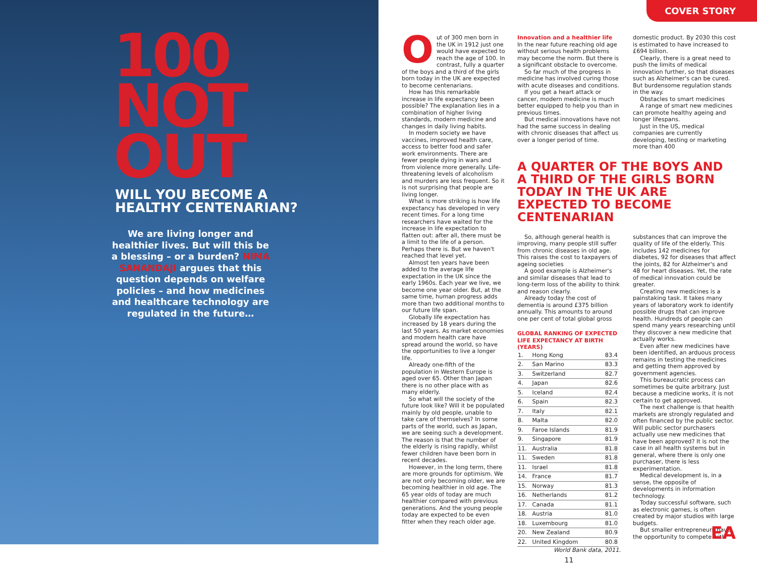100
NOT
OUT
WILL YOU BECOME A
HEALTHY CENTENARIAN?
We are living longer and healthier lives. But will this be a blessing – or a burden? NIMA SANANDAJI argues that this question depends on welfare policies – and how medicines and healthcare technology are regulated in the future…
COVER STORY
Out of 300 men born in the UK in 1912 just one would have expected to reach the age of 100. In contrast, fully a quarter of the boys and a third of the girls born today in the UK are expected to become centenarians.
How has this remarkable increase in life expectancy been possible? The explanation lies in a combination of higher living standards, modern medicine and changes in daily living habits.
In modern society we have vaccines, improved health care, access to better food and safer work environments. There are fewer people dying in wars and from violence more generally. Life-threatening levels of alcoholism and murders are less frequent. So it is not surprising that people are living longer.
What is more striking is how life expectancy has developed in very recent times. For a long time researchers have waited for the increase in life expectation to flatten out: after all, there must be a limit to the life of a person. Perhaps there is. But we haven't reached that level yet.
Almost ten years have been added to the average life expectation in the UK since the early 1960s. Each year we live, we become one year older. But, at the same time, human progress adds more than two additional months to our future life span.
Globally life expectation has increased by 18 years during the last 50 years. As market economies and modern health care have spread around the world, so have the opportunities to live a longer life.
Already one-fifth of the population in Western Europe is aged over 65. Other than Japan there is no other place with as many elderly.
So what will the society of the future look like? Will it be populated mainly by old people, unable to take care of themselves? In some parts of the world, such as Japan, we are seeing such a development. The reason is that the number of the elderly is rising rapidly, whilst fewer children have been born in recent decades.
However, in the long term, there are more grounds for optimism. We are not only becoming older, we are becoming healthier in old age. The 65 year olds of today are much healthier compared with previous generations. And the young people today are expected to be even fitter when they reach older age.
Innovation and a healthier life
In the near future reaching old age without serious health problems may become the norm. But there is a significant obstacle to overcome.
So far much of the progress in medicine has involved curing those with acute diseases and conditions.
If you get a heart attack or cancer, modern medicine is much better equipped to help you than in previous times.
But medical innovations have not had the same success in dealing with chronic diseases that affect us over a longer period of time.
domestic product. By 2030 this cost is estimated to have increased to £694 billion.
Clearly, there is a great need to push the limits of medical innovation further, so that diseases such as Alzheimer's can be cured. But burdensome regulation stands in the way.
Obstacles to smart medicines
A range of smart new medicines can promote healthy ageing and longer lifespans.
Just in the US, medical companies are currently developing, testing or marketing more than 400
A QUARTER OF THE BOYS AND A THIRD OF THE GIRLS BORN TODAY IN THE UK ARE EXPECTED TO BECOME CENTENARIAN
So, although general health is improving, many people still suffer from chronic diseases in old age. This raises the cost to taxpayers of ageing societies
A good example is Alzheimer's and similar diseases that lead to long-term loss of the ability to think and reason clearly.
Already today the cost of dementia is around £375 billion annually. This amounts to around one per cent of total global gross
GLOBAL RANKING OF EXPECTED LIFE EXPECTANCY AT BIRTH (YEARS)
| 1. | Hong Kong | 83.4 |
| 2. | San Marino | 83.3 |
| 3. | Switzerland | 82.7 |
| 4. | Japan | 82.6 |
| 5. | Iceland | 82.4 |
| 6. | Spain | 82.3 |
| 7. | Italy | 82.1 |
| 8. | Malta | 82.0 |
| 9. | Faroe Islands | 81.9 |
| 9. | Singapore | 81.9 |
| 11. | Australia | 81.8 |
| 11. | Sweden | 81.8 |
| 11. | Israel | 81.8 |
| 14. | France | 81.7 |
| 15. | Norway | 81.3 |
| 16. | Netherlands | 81.2 |
| 17. | Canada | 81.1 |
| 18. | Austria | 81.0 |
| 18. | Luxembourg | 81.0 |
| 20. | New Zealand | 80.9 |
| 22. | United Kingdom | 80.8 |
World Bank data, 2011.
11
substances that can improve the quality of life of the elderly. This includes 142 medicines for diabetes, 92 for diseases that affect the joints, 82 for Alzheimer's and 48 for heart diseases. Yet, the rate of medical innovation could be greater.
Creating new medicines is a painstaking task. It takes many years of laboratory work to identify possible drugs that can improve health. Hundreds of people can spend many years researching until they discover a new medicine that actually works.
Even after new medicines have been identified, an arduous process remains in testing the medicines and getting them approved by government agencies.
This bureaucratic process can sometimes be quite arbitrary. Just because a medicine works, it is not certain to get approved.
The next challenge is that health markets are strongly regulated and often financed by the public sector. Will public sector purchasers actually use new medicines that have been approved? It is not the case in all health systems but in general, where there is only one purchaser, there is less experimentation.
Medical development is, in a sense, the opposite of developments in information technology.
Today successful software, such as electronic games, is often created by major studios with large budgets.
But smaller entrepreneurs have the opportunity to compete with
EA